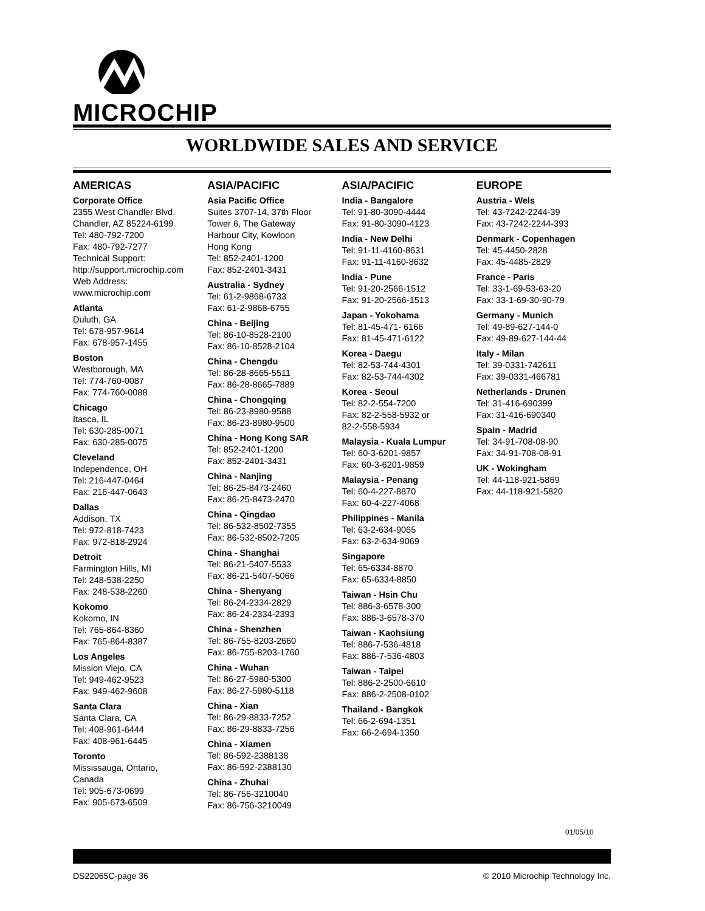MICROCHIP
WORLDWIDE SALES AND SERVICE
AMERICAS
Corporate Office
2355 West Chandler Blvd.
Chandler, AZ 85224-6199
Tel: 480-792-7200
Fax: 480-792-7277
Technical Support:
http://support.microchip.com
Web Address:
www.microchip.com
Atlanta
Duluth, GA
Tel: 678-957-9614
Fax: 678-957-1455
Boston
Westborough, MA
Tel: 774-760-0087
Fax: 774-760-0088
Chicago
Itasca, IL
Tel: 630-285-0071
Fax: 630-285-0075
Cleveland
Independence, OH
Tel: 216-447-0464
Fax: 216-447-0643
Dallas
Addison, TX
Tel: 972-818-7423
Fax: 972-818-2924
Detroit
Farmington Hills, MI
Tel: 248-538-2250
Fax: 248-538-2260
Kokomo
Kokomo, IN
Tel: 765-864-8360
Fax: 765-864-8387
Los Angeles
Mission Viejo, CA
Tel: 949-462-9523
Fax: 949-462-9608
Santa Clara
Santa Clara, CA
Tel: 408-961-6444
Fax: 408-961-6445
Toronto
Mississauga, Ontario,
Canada
Tel: 905-673-0699
Fax: 905-673-6509
ASIA/PACIFIC
Asia Pacific Office
Suites 3707-14, 37th Floor
Tower 6, The Gateway
Harbour City, Kowloon
Hong Kong
Tel: 852-2401-1200
Fax: 852-2401-3431
Australia - Sydney
Tel: 61-2-9868-6733
Fax: 61-2-9868-6755
China - Beijing
Tel: 86-10-8528-2100
Fax: 86-10-8528-2104
China - Chengdu
Tel: 86-28-8665-5511
Fax: 86-28-8665-7889
China - Chongqing
Tel: 86-23-8980-9588
Fax: 86-23-8980-9500
China - Hong Kong SAR
Tel: 852-2401-1200
Fax: 852-2401-3431
China - Nanjing
Tel: 86-25-8473-2460
Fax: 86-25-8473-2470
China - Qingdao
Tel: 86-532-8502-7355
Fax: 86-532-8502-7205
China - Shanghai
Tel: 86-21-5407-5533
Fax: 86-21-5407-5066
China - Shenyang
Tel: 86-24-2334-2829
Fax: 86-24-2334-2393
China - Shenzhen
Tel: 86-755-8203-2660
Fax: 86-755-8203-1760
China - Wuhan
Tel: 86-27-5980-5300
Fax: 86-27-5980-5118
China - Xian
Tel: 86-29-8833-7252
Fax: 86-29-8833-7256
China - Xiamen
Tel: 86-592-2388138
Fax: 86-592-2388130
China - Zhuhai
Tel: 86-756-3210040
Fax: 86-756-3210049
ASIA/PACIFIC
India - Bangalore
Tel: 91-80-3090-4444
Fax: 91-80-3090-4123
India - New Delhi
Tel: 91-11-4160-8631
Fax: 91-11-4160-8632
India - Pune
Tel: 91-20-2566-1512
Fax: 91-20-2566-1513
Japan - Yokohama
Tel: 81-45-471- 6166
Fax: 81-45-471-6122
Korea - Daegu
Tel: 82-53-744-4301
Fax: 82-53-744-4302
Korea - Seoul
Tel: 82-2-554-7200
Fax: 82-2-558-5932 or
82-2-558-5934
Malaysia - Kuala Lumpur
Tel: 60-3-6201-9857
Fax: 60-3-6201-9859
Malaysia - Penang
Tel: 60-4-227-8870
Fax: 60-4-227-4068
Philippines - Manila
Tel: 63-2-634-9065
Fax: 63-2-634-9069
Singapore
Tel: 65-6334-8870
Fax: 65-6334-8850
Taiwan - Hsin Chu
Tel: 886-3-6578-300
Fax: 886-3-6578-370
Taiwan - Kaohsiung
Tel: 886-7-536-4818
Fax: 886-7-536-4803
Taiwan - Taipei
Tel: 886-2-2500-6610
Fax: 886-2-2508-0102
Thailand - Bangkok
Tel: 66-2-694-1351
Fax: 66-2-694-1350
EUROPE
Austria - Wels
Tel: 43-7242-2244-39
Fax: 43-7242-2244-393
Denmark - Copenhagen
Tel: 45-4450-2828
Fax: 45-4485-2829
France - Paris
Tel: 33-1-69-53-63-20
Fax: 33-1-69-30-90-79
Germany - Munich
Tel: 49-89-627-144-0
Fax: 49-89-627-144-44
Italy - Milan
Tel: 39-0331-742611
Fax: 39-0331-466781
Netherlands - Drunen
Tel: 31-416-690399
Fax: 31-416-690340
Spain - Madrid
Tel: 34-91-708-08-90
Fax: 34-91-708-08-91
UK - Wokingham
Tel: 44-118-921-5869
Fax: 44-118-921-5820
01/05/10
DS22065C-page 36 © 2010 Microchip Technology Inc.